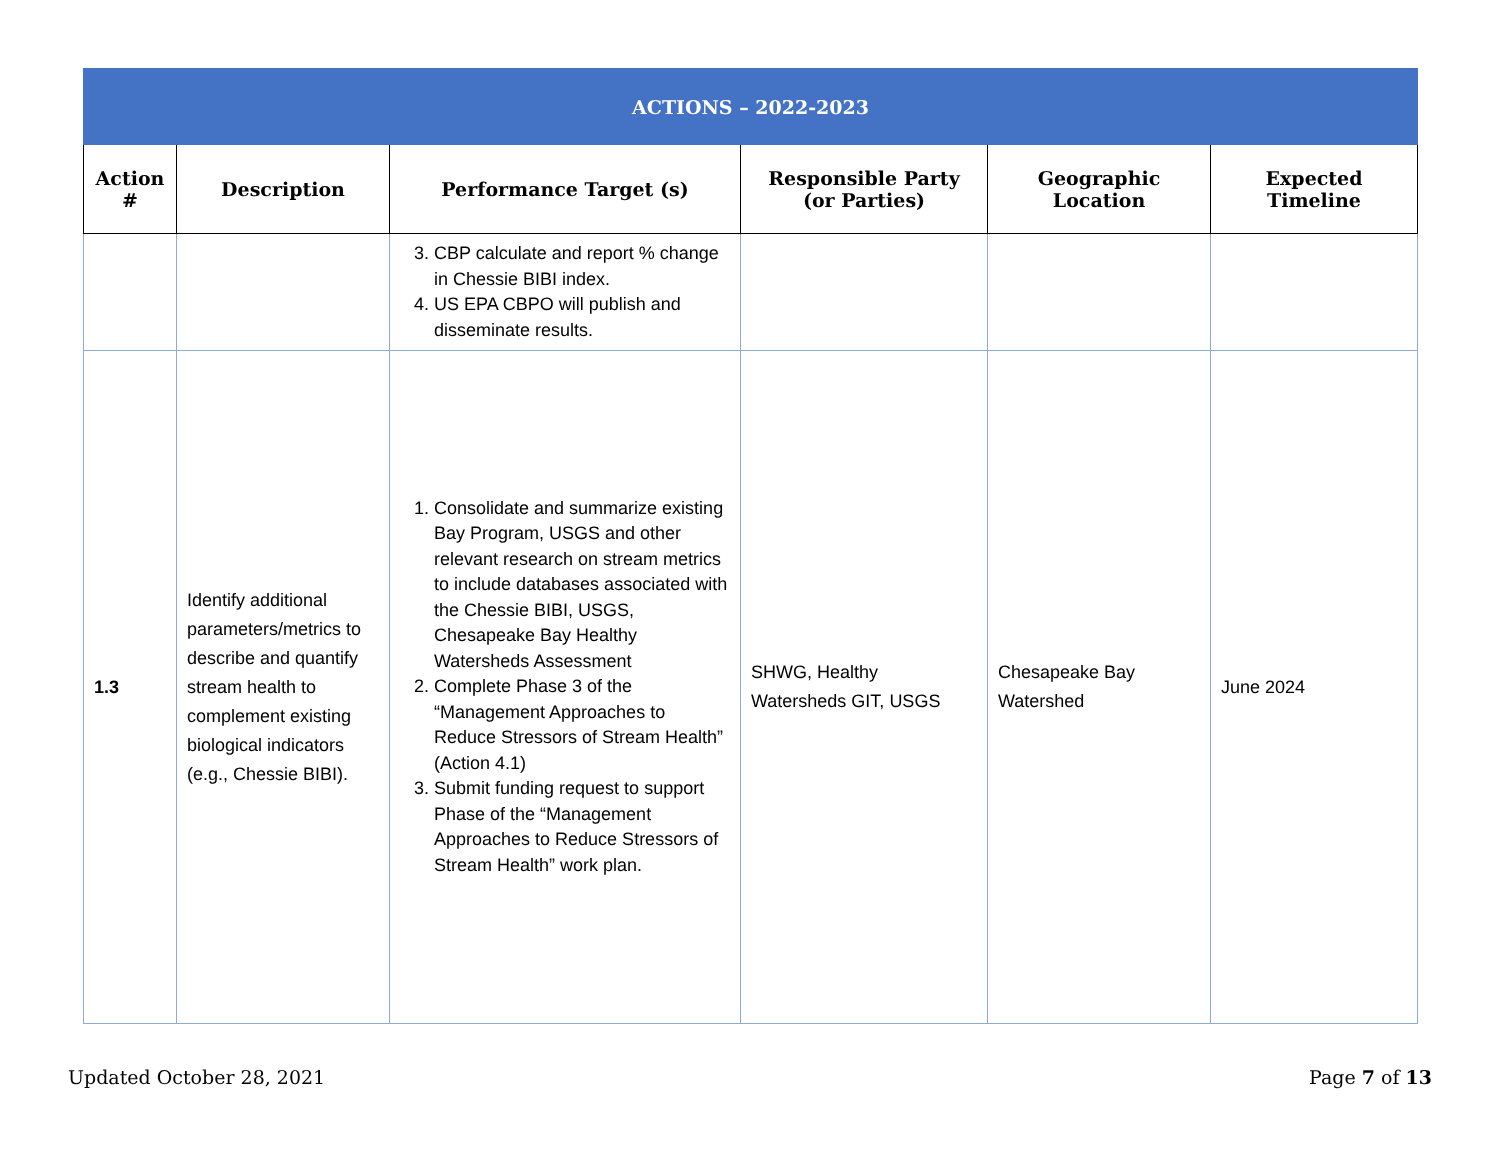| ACTIONS – 2022-2023 | | | | | |
| Action # | Description | Performance Target (s) | Responsible Party (or Parties) | Geographic Location | Expected Timeline |
| | | 3. CBP calculate and report % change in Chessie BIBI index. 4. US EPA CBPO will publish and disseminate results. | | | |
| 1.3 | Identify additional parameters/metrics to describe and quantify stream health to complement existing biological indicators (e.g., Chessie BIBI). | 1. Consolidate and summarize existing Bay Program, USGS and other relevant research on stream metrics to include databases associated with the Chessie BIBI, USGS, Chesapeake Bay Healthy Watersheds Assessment 2. Complete Phase 3 of the “Management Approaches to Reduce Stressors of Stream Health” (Action 4.1) 3. Submit funding request to support Phase of the “Management Approaches to Reduce Stressors of Stream Health” work plan. | SHWG, Healthy Watersheds GIT, USGS | Chesapeake Bay Watershed | June 2024 |
Updated October 28, 2021 Page 7 of 13